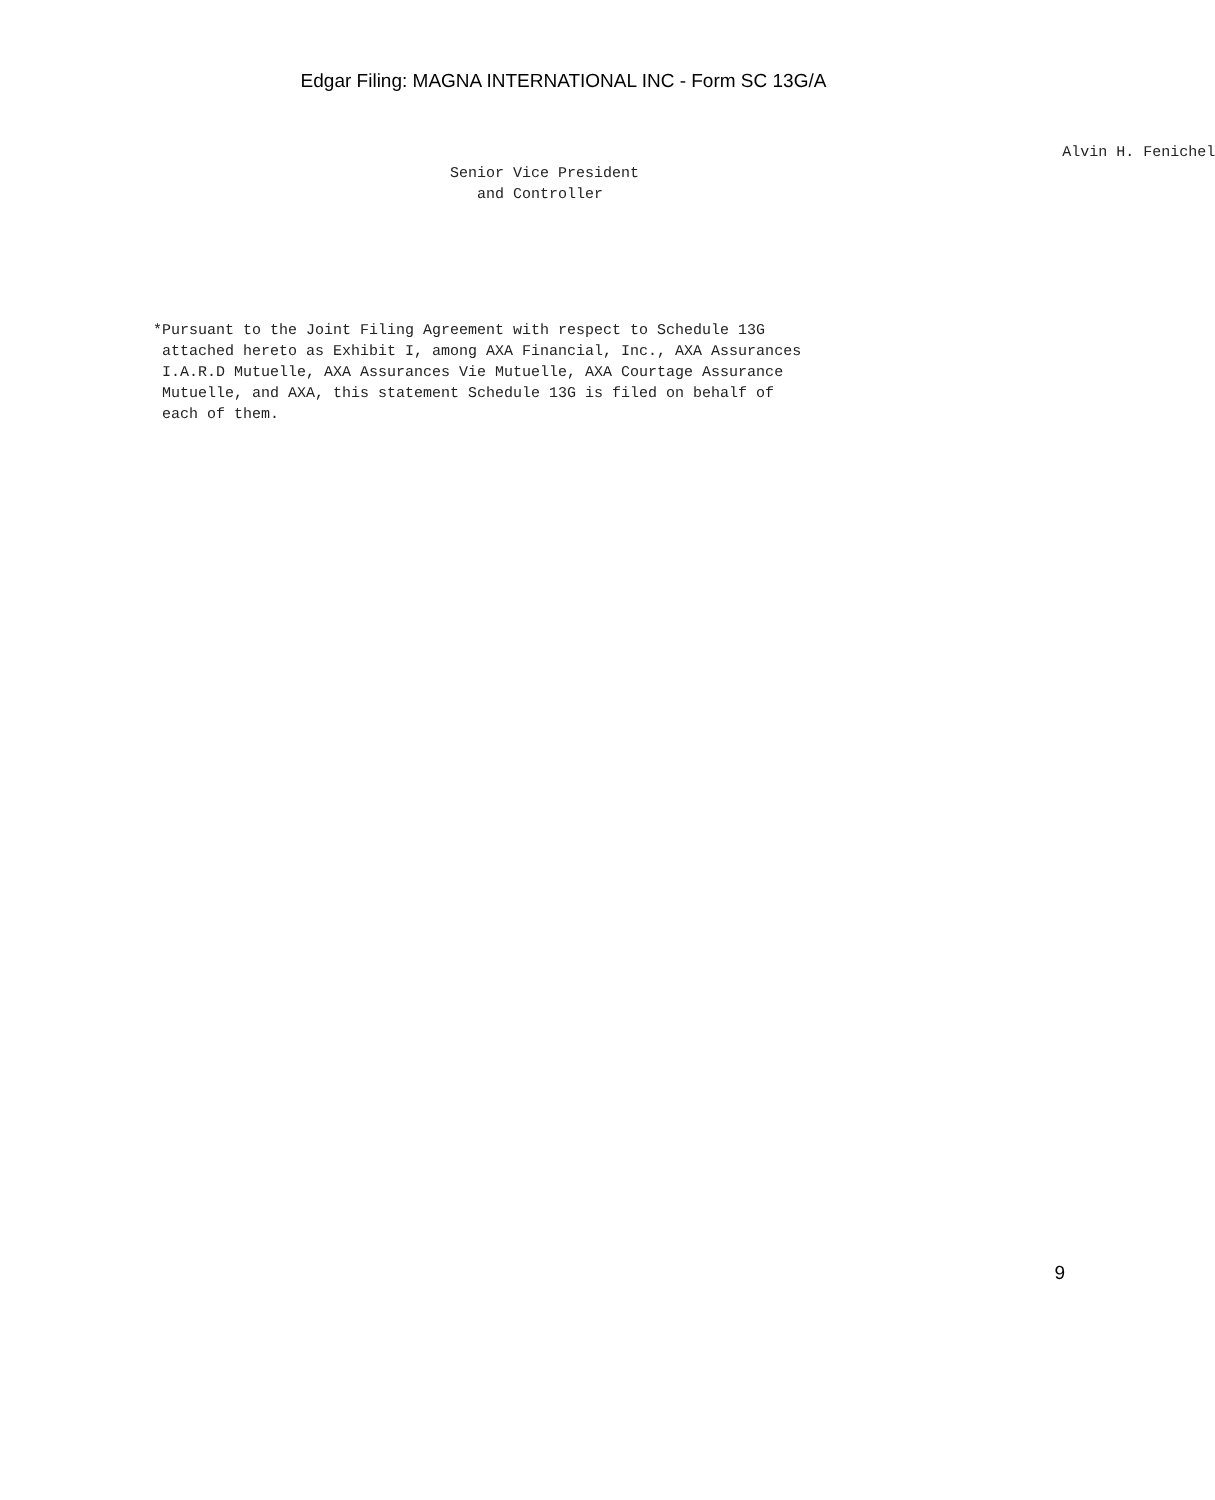Edgar Filing: MAGNA INTERNATIONAL INC - Form SC 13G/A
                                                                                                                      Alvin H. Fenichel
                                                  Senior Vice President
                                                     and Controller
                 *Pursuant to the Joint Filing Agreement with respect to Schedule 13G
                  attached hereto as Exhibit I, among AXA Financial, Inc., AXA Assurances
                  I.A.R.D Mutuelle, AXA Assurances Vie Mutuelle, AXA Courtage Assurance
                  Mutuelle, and AXA, this statement Schedule 13G is filed on behalf of
                  each of them.
9